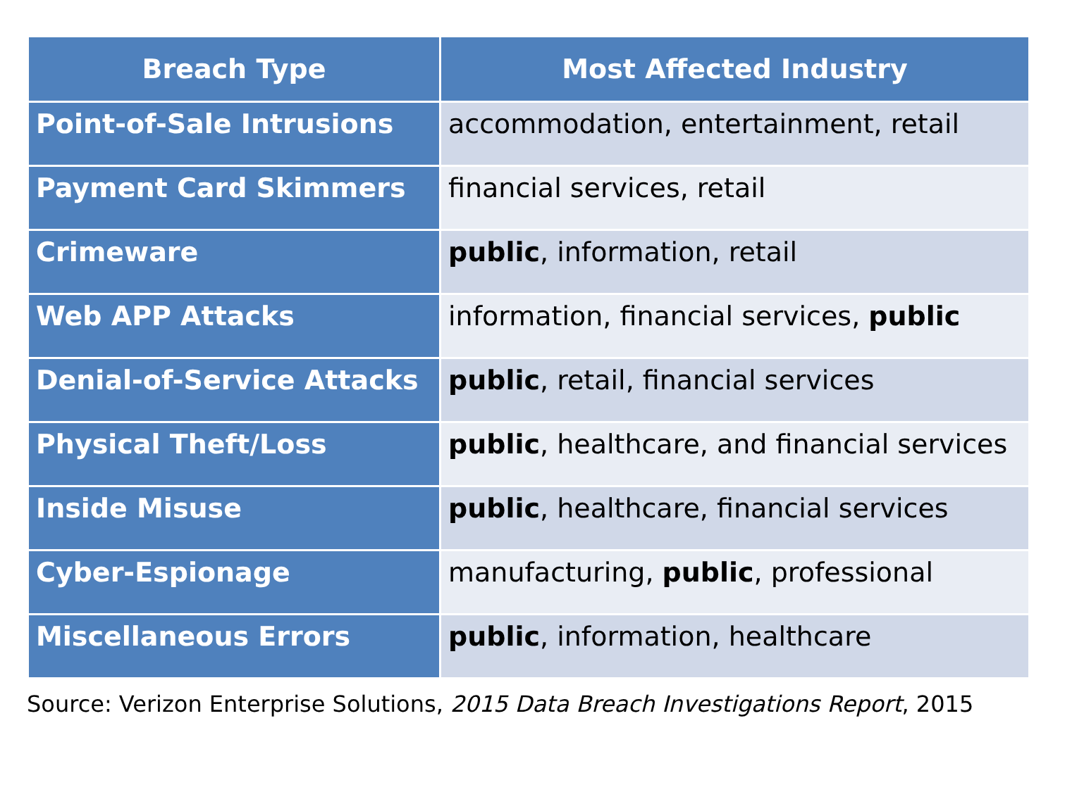| Breach Type | Most Affected Industry |
| --- | --- |
| Point-of-Sale Intrusions | accommodation, entertainment, retail |
| Payment Card Skimmers | financial services, retail |
| Crimeware | public , information, retail |
| Web APP Attacks | information, financial services, public |
| Denial-of-Service Attacks | public , retail, financial services |
| Physical Theft/Loss | public , healthcare, and financial services |
| Inside Misuse | public , healthcare, financial services |
| Cyber-Espionage | manufacturing, public , professional |
| Miscellaneous Errors | public , information, healthcare |
Source: Verizon Enterprise Solutions, 2015 Data Breach Investigations Report, 2015